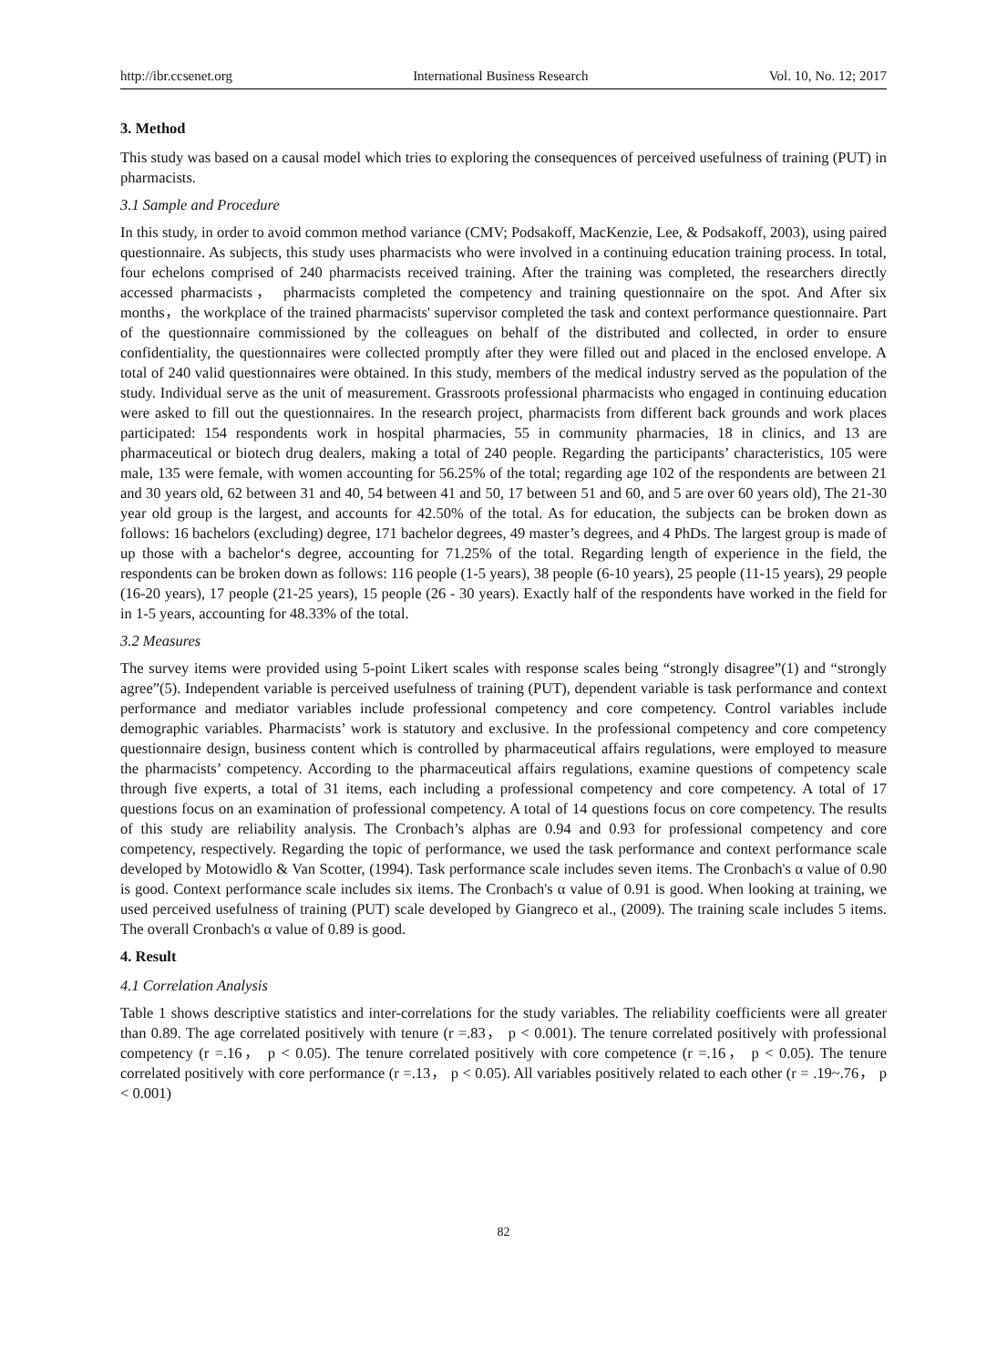http://ibr.ccsenet.org International Business Research Vol. 10, No. 12; 2017
3. Method
This study was based on a causal model which tries to exploring the consequences of perceived usefulness of training (PUT) in pharmacists.
3.1 Sample and Procedure
In this study, in order to avoid common method variance (CMV; Podsakoff, MacKenzie, Lee, & Podsakoff, 2003), using paired questionnaire. As subjects, this study uses pharmacists who were involved in a continuing education training process. In total, four echelons comprised of 240 pharmacists received training. After the training was completed, the researchers directly accessed pharmacists， pharmacists completed the competency and training questionnaire on the spot. And After six months，the workplace of the trained pharmacists' supervisor completed the task and context performance questionnaire. Part of the questionnaire commissioned by the colleagues on behalf of the distributed and collected, in order to ensure confidentiality, the questionnaires were collected promptly after they were filled out and placed in the enclosed envelope. A total of 240 valid questionnaires were obtained. In this study, members of the medical industry served as the population of the study. Individual serve as the unit of measurement. Grassroots professional pharmacists who engaged in continuing education were asked to fill out the questionnaires. In the research project, pharmacists from different back grounds and work places participated: 154 respondents work in hospital pharmacies, 55 in community pharmacies, 18 in clinics, and 13 are pharmaceutical or biotech drug dealers, making a total of 240 people. Regarding the participants’ characteristics, 105 were male, 135 were female, with women accounting for 56.25% of the total; regarding age 102 of the respondents are between 21 and 30 years old, 62 between 31 and 40, 54 between 41 and 50, 17 between 51 and 60, and 5 are over 60 years old), The 21-30 year old group is the largest, and accounts for 42.50% of the total. As for education, the subjects can be broken down as follows: 16 bachelors (excluding) degree, 171 bachelor degrees, 49 master’s degrees, and 4 PhDs. The largest group is made of up those with a bachelor‘s degree, accounting for 71.25% of the total. Regarding length of experience in the field, the respondents can be broken down as follows: 116 people (1-5 years), 38 people (6-10 years), 25 people (11-15 years), 29 people (16-20 years), 17 people (21-25 years), 15 people (26 - 30 years). Exactly half of the respondents have worked in the field for in 1-5 years, accounting for 48.33% of the total.
3.2 Measures
The survey items were provided using 5-point Likert scales with response scales being “strongly disagree”(1) and “strongly agree”(5). Independent variable is perceived usefulness of training (PUT), dependent variable is task performance and context performance and mediator variables include professional competency and core competency. Control variables include demographic variables. Pharmacists’ work is statutory and exclusive. In the professional competency and core competency questionnaire design, business content which is controlled by pharmaceutical affairs regulations, were employed to measure the pharmacists’ competency. According to the pharmaceutical affairs regulations, examine questions of competency scale through five experts, a total of 31 items, each including a professional competency and core competency. A total of 17 questions focus on an examination of professional competency. A total of 14 questions focus on core competency. The results of this study are reliability analysis. The Cronbach’s alphas are 0.94 and 0.93 for professional competency and core competency, respectively. Regarding the topic of performance, we used the task performance and context performance scale developed by Motowidlo & Van Scotter, (1994). Task performance scale includes seven items. The Cronbach's α value of 0.90 is good. Context performance scale includes six items. The Cronbach's α value of 0.91 is good. When looking at training, we used perceived usefulness of training (PUT) scale developed by Giangreco et al., (2009). The training scale includes 5 items. The overall Cronbach's α value of 0.89 is good.
4. Result
4.1 Correlation Analysis
Table 1 shows descriptive statistics and inter-correlations for the study variables. The reliability coefficients were all greater than 0.89. The age correlated positively with tenure (r =.83， p < 0.001). The tenure correlated positively with professional competency (r =.16， p < 0.05). The tenure correlated positively with core competence (r =.16， p < 0.05). The tenure correlated positively with core performance (r =.13， p < 0.05). All variables positively related to each other (r = .19~.76， p < 0.001)
82